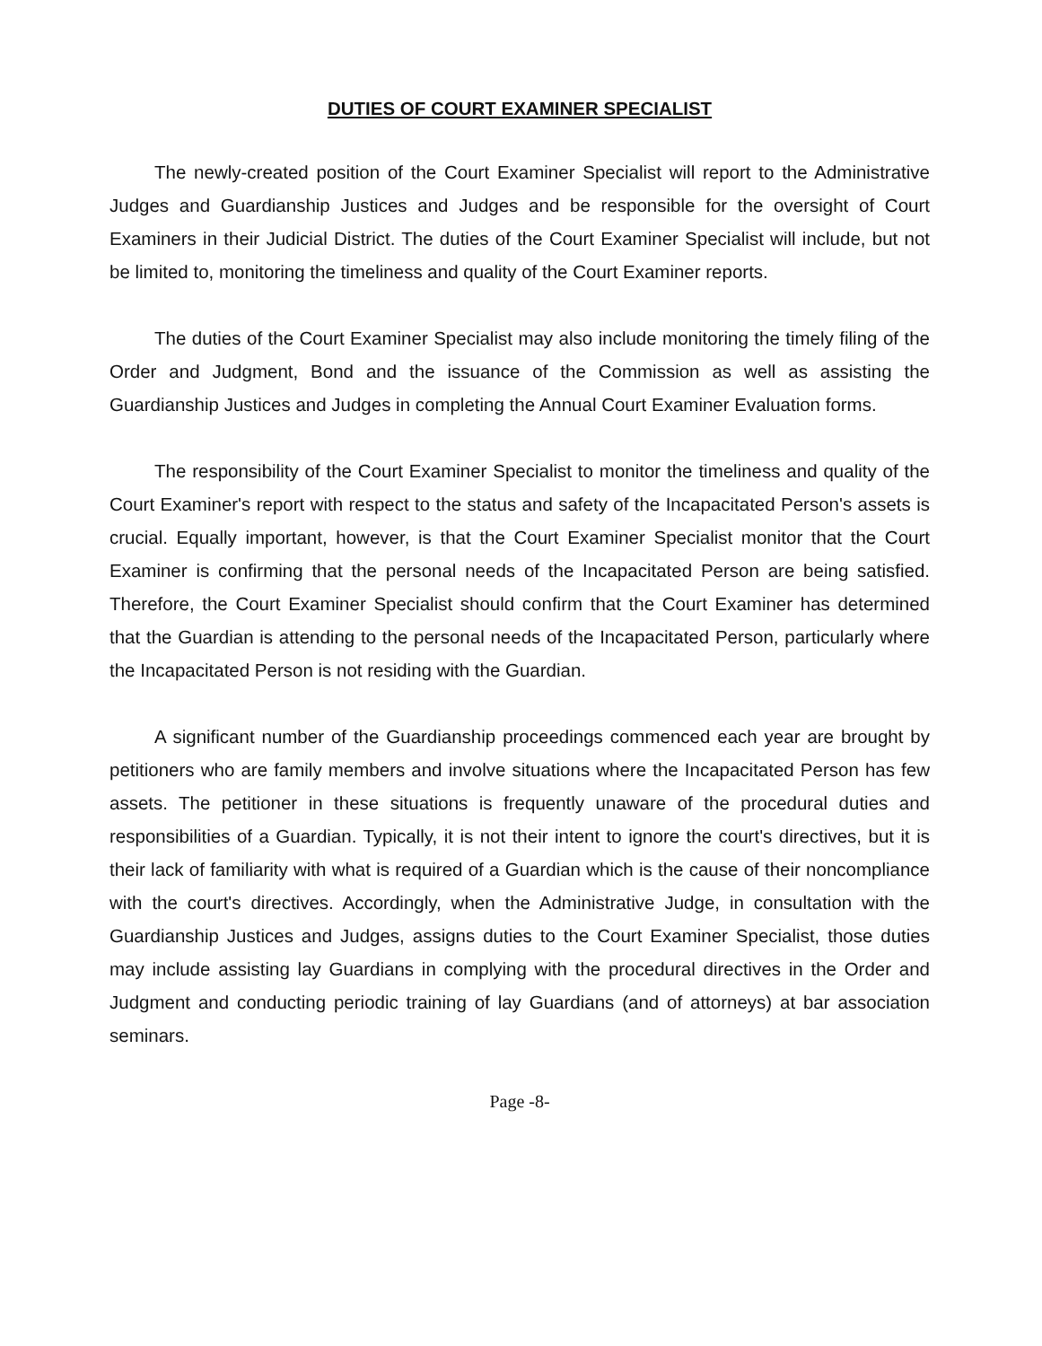DUTIES OF COURT EXAMINER SPECIALIST
The newly-created position of the Court Examiner Specialist will report to the Administrative Judges and Guardianship Justices and Judges and be responsible for the oversight of Court Examiners in their Judicial District. The duties of the Court Examiner Specialist will include, but not be limited to, monitoring the timeliness and quality of the Court Examiner reports.
The duties of the Court Examiner Specialist may also include monitoring the timely filing of the Order and Judgment, Bond and the issuance of the Commission as well as assisting the Guardianship Justices and Judges in completing the Annual Court Examiner Evaluation forms.
The responsibility of the Court Examiner Specialist to monitor the timeliness and quality of the Court Examiner's report with respect to the status and safety of the Incapacitated Person's assets is crucial. Equally important, however, is that the Court Examiner Specialist monitor that the Court Examiner is confirming that the personal needs of the Incapacitated Person are being satisfied. Therefore, the Court Examiner Specialist should confirm that the Court Examiner has determined that the Guardian is attending to the personal needs of the Incapacitated Person, particularly where the Incapacitated Person is not residing with the Guardian.
A significant number of the Guardianship proceedings commenced each year are brought by petitioners who are family members and involve situations where the Incapacitated Person has few assets. The petitioner in these situations is frequently unaware of the procedural duties and responsibilities of a Guardian. Typically, it is not their intent to ignore the court's directives, but it is their lack of familiarity with what is required of a Guardian which is the cause of their noncompliance with the court's directives. Accordingly, when the Administrative Judge, in consultation with the Guardianship Justices and Judges, assigns duties to the Court Examiner Specialist, those duties may include assisting lay Guardians in complying with the procedural directives in the Order and Judgment and conducting periodic training of lay Guardians (and of attorneys) at bar association seminars.
Page -8-